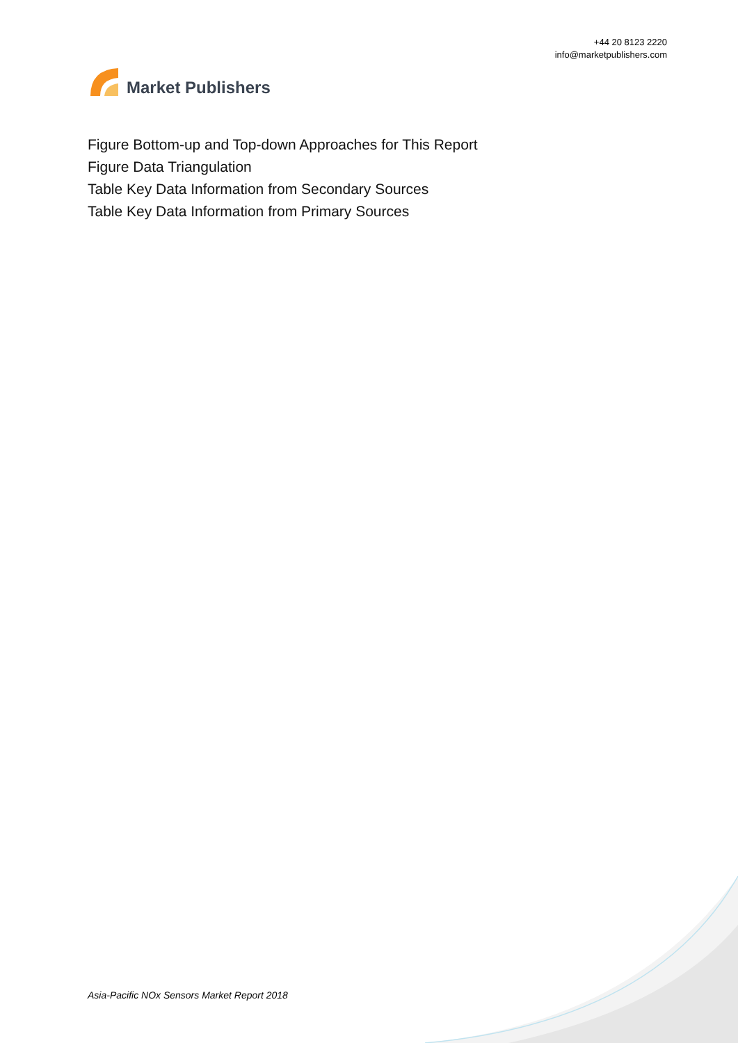Market Publishers
+44 20 8123 2220
info@marketpublishers.com
Figure Bottom-up and Top-down Approaches for This Report
Figure Data Triangulation
Table Key Data Information from Secondary Sources
Table Key Data Information from Primary Sources
Asia-Pacific NOx Sensors Market Report 2018